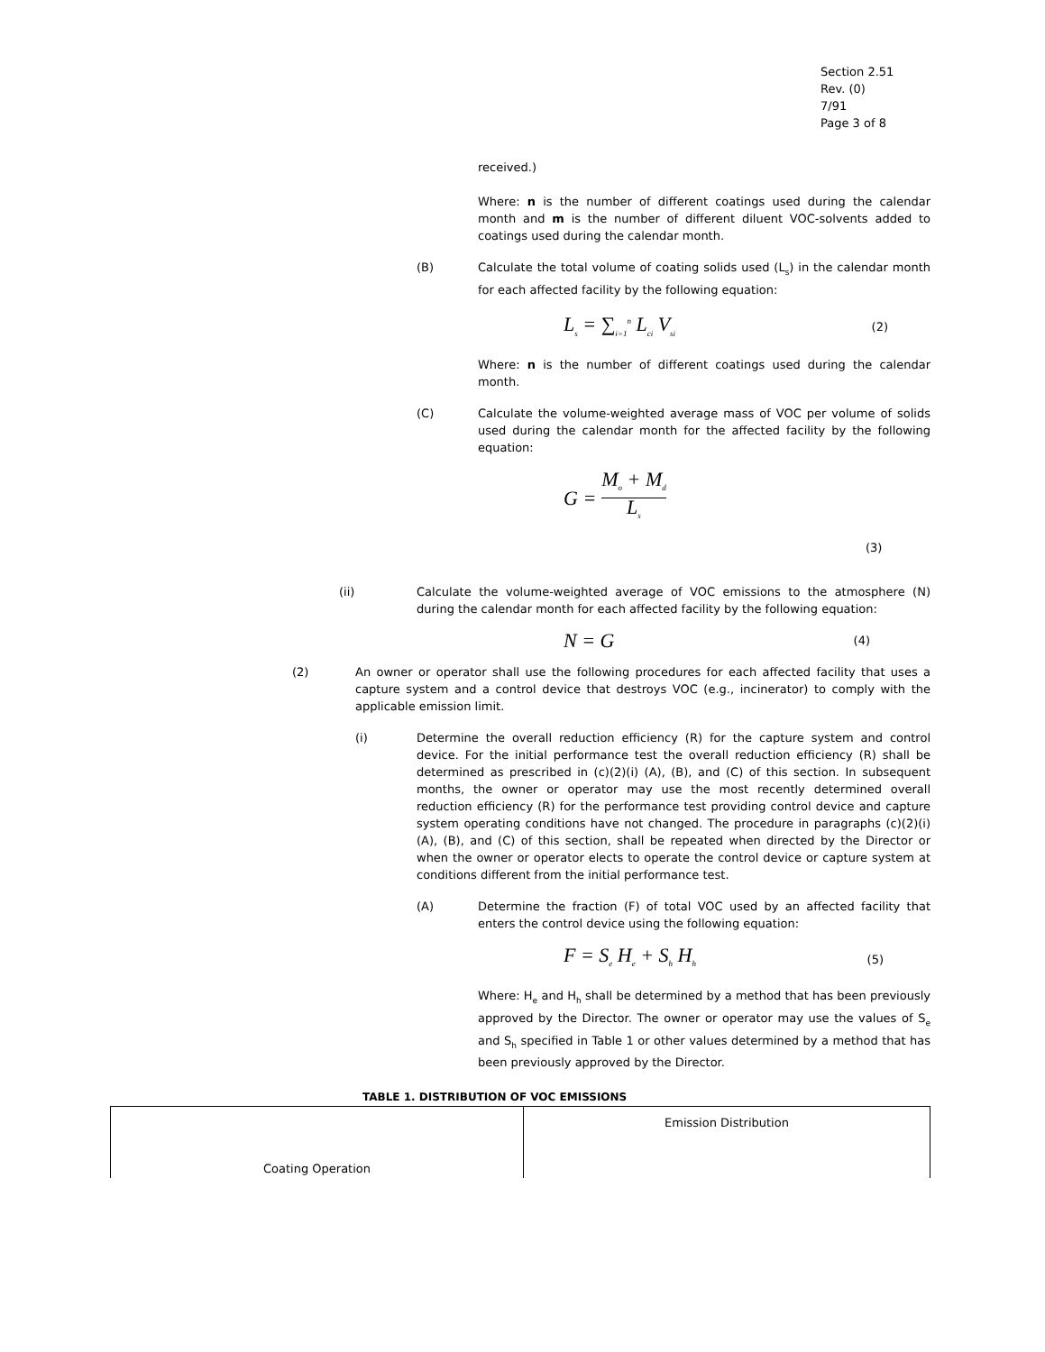Section 2.51
Rev. (0)
7/91
Page 3 of 8
received.)
Where: n is the number of different coatings used during the calendar month and m is the number of different diluent VOC-solvents added to coatings used during the calendar month.
(B) Calculate the total volume of coating solids used (L<sub>s</sub>) in the calendar month for each affected facility by the following equation:
L<sub>s</sub> = ∑<sub>i=1</sub><sup>n</sup> L<sub>ci</sub> V<sub>si</sub> (2)
Where: n is the number of different coatings used during the calendar month.
(C) Calculate the volume-weighted average mass of VOC per volume of solids used during the calendar month for the affected facility by the following equation:
G = M<sub>o</sub> + M<sub>d</sub> L<sub>s</sub>
(3)
(ii) Calculate the volume-weighted average of VOC emissions to the atmosphere (N) during the calendar month for each affected facility by the following equation:
N = G (4)
(2) An owner or operator shall use the following procedures for each affected facility that uses a capture system and a control device that destroys VOC (e.g., incinerator) to comply with the applicable emission limit.
(i) Determine the overall reduction efficiency (R) for the capture system and control device. For the initial performance test the overall reduction efficiency (R) shall be determined as prescribed in (c)(2)(i) (A), (B), and (C) of this section. In subsequent months, the owner or operator may use the most recently determined overall reduction efficiency (R) for the performance test providing control device and capture system operating conditions have not changed. The procedure in paragraphs (c)(2)(i) (A), (B), and (C) of this section, shall be repeated when directed by the Director or when the owner or operator elects to operate the control device or capture system at conditions different from the initial performance test.
(A) Determine the fraction (F) of total VOC used by an affected facility that enters the control device using the following equation:
F = S<sub>e</sub> H<sub>e</sub> + S<sub>h</sub> H<sub>h</sub> (5)
Where: H<sub>e</sub> and H<sub>h</sub> shall be determined by a method that has been previously approved by the Director. The owner or operator may use the values of S<sub>e</sub> and S<sub>h</sub> specified in Table 1 or other values determined by a method that has been previously approved by the Director.
TABLE 1. DISTRIBUTION OF VOC EMISSIONS
| Coating Operation | Emission Distribution |